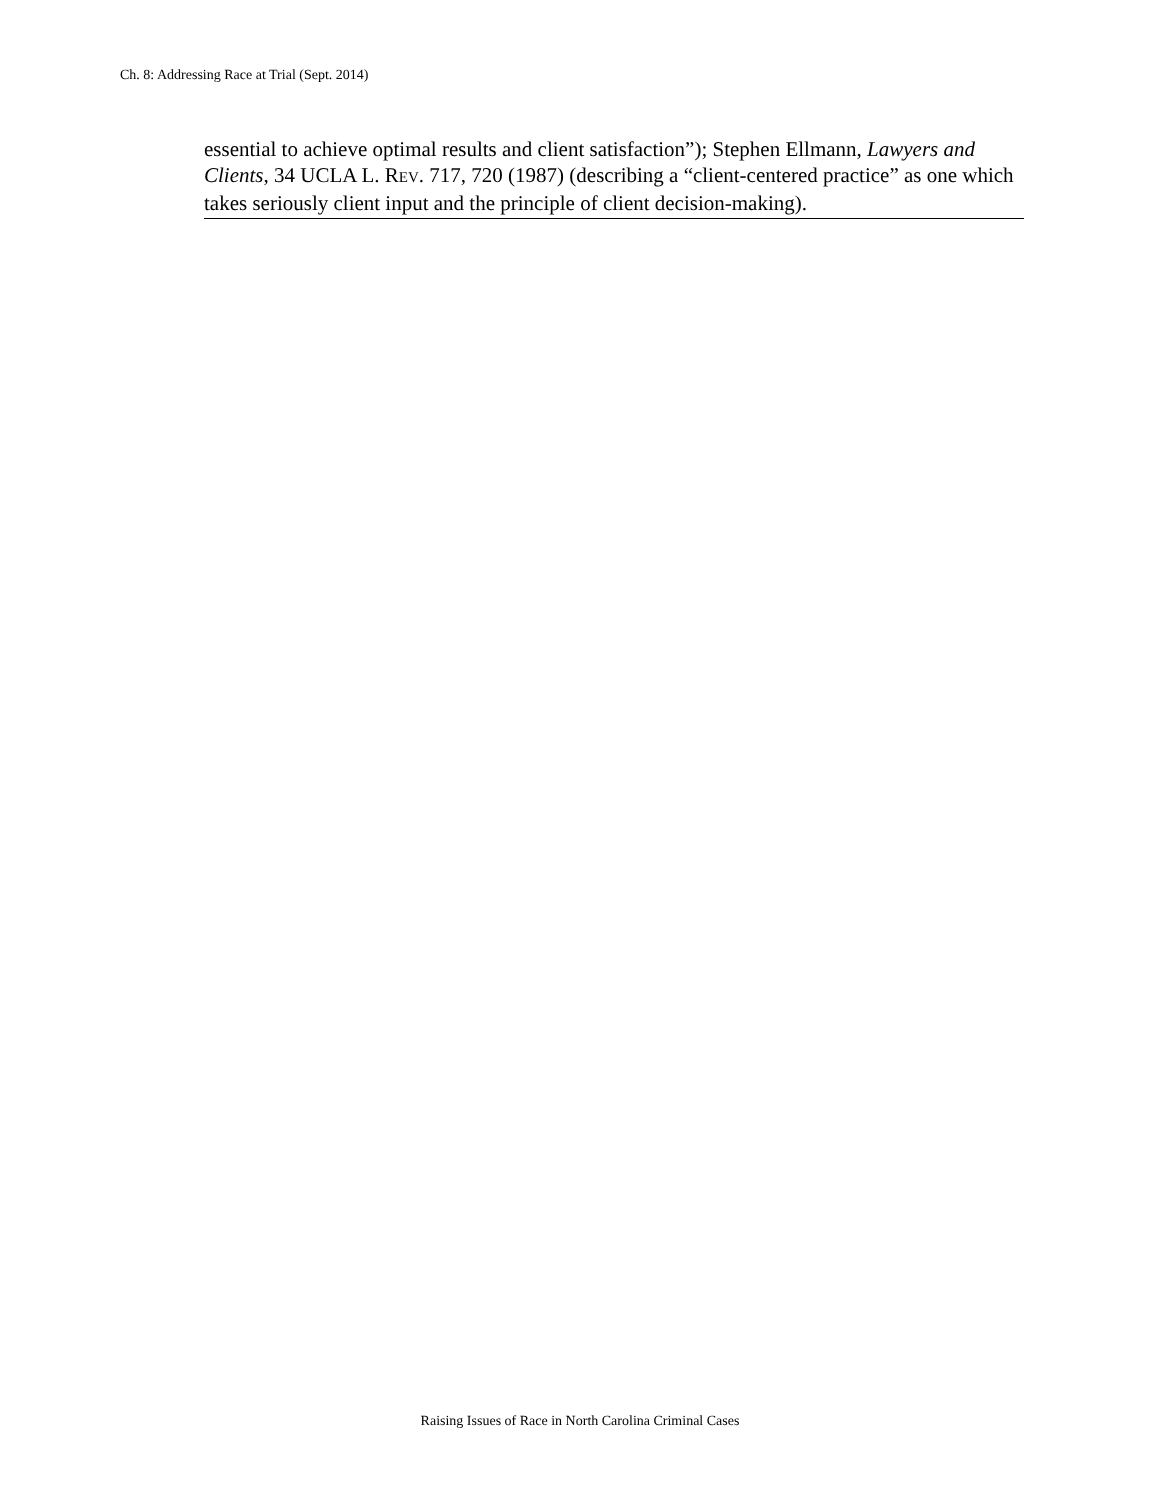Ch. 8: Addressing Race at Trial (Sept. 2014)
essential to achieve optimal results and client satisfaction”); Stephen Ellmann, Lawyers and Clients, 34 UCLA L. REV. 717, 720 (1987) (describing a “client-centered practice” as one which takes seriously client input and the principle of client decision-making).
Raising Issues of Race in North Carolina Criminal Cases